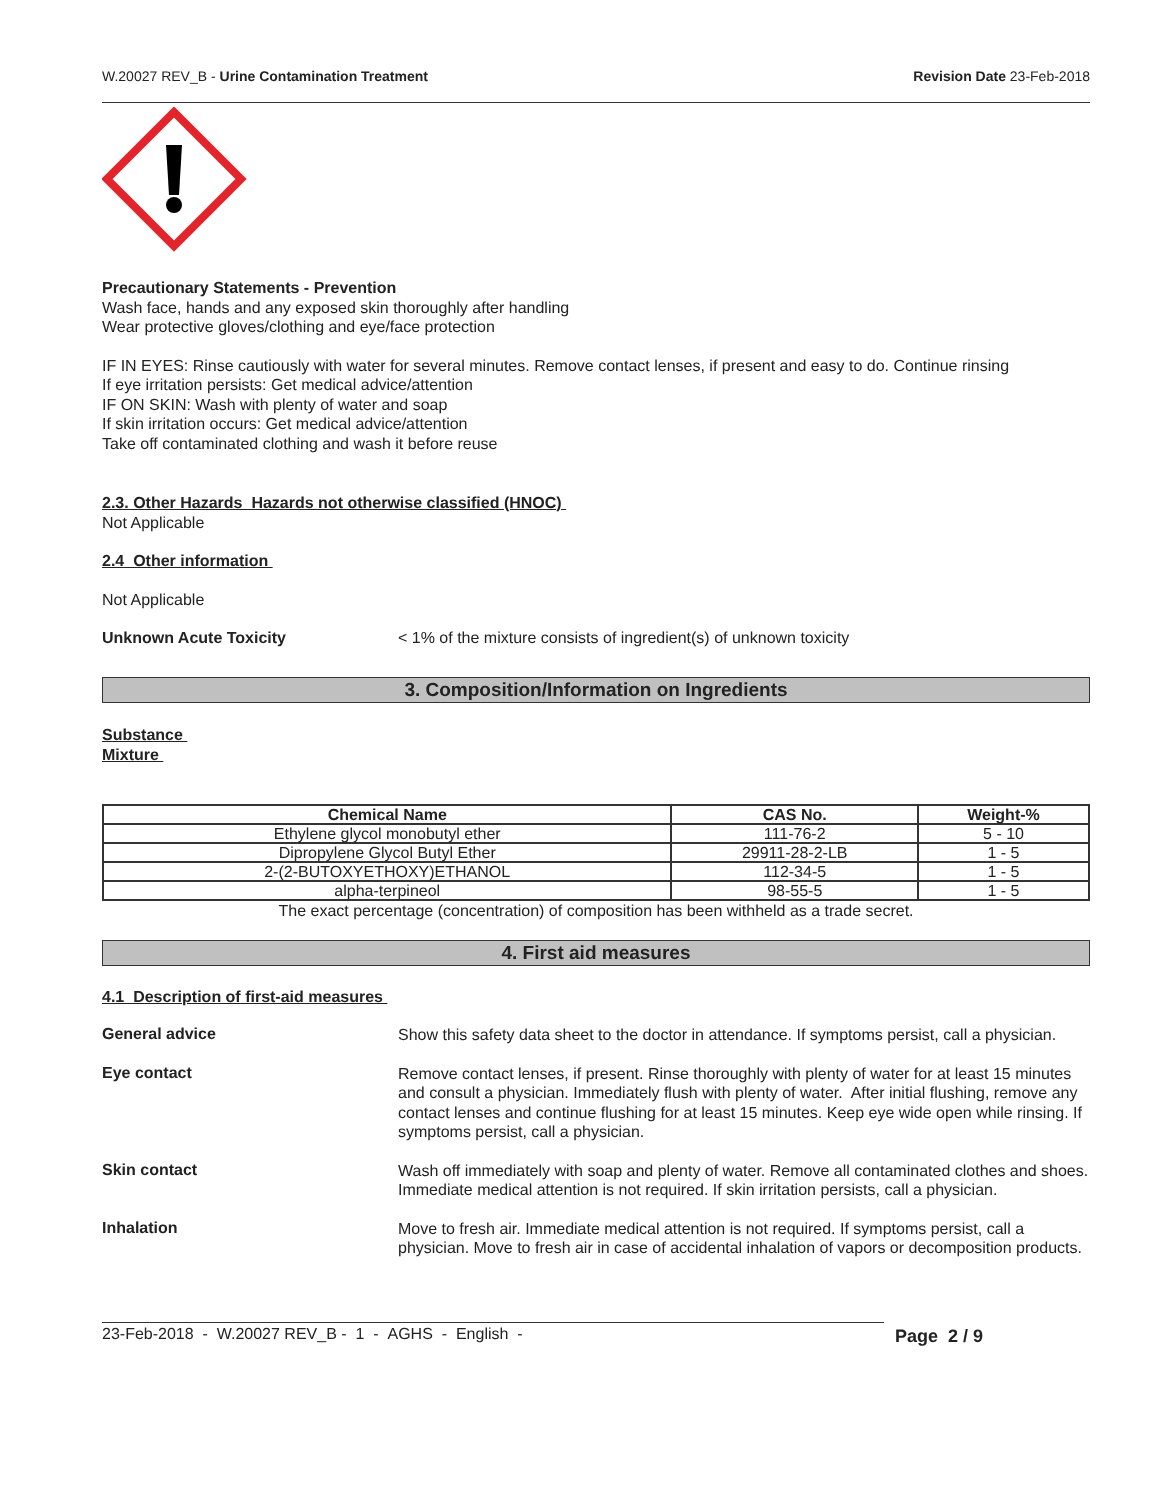W.20027 REV_B - Urine Contamination Treatment Revision Date 23-Feb-2018
Precautionary Statements - Prevention
Wash face, hands and any exposed skin thoroughly after handling
Wear protective gloves/clothing and eye/face protection
IF IN EYES: Rinse cautiously with water for several minutes. Remove contact lenses, if present and easy to do. Continue rinsing
If eye irritation persists: Get medical advice/attention
IF ON SKIN: Wash with plenty of water and soap
If skin irritation occurs: Get medical advice/attention
Take off contaminated clothing and wash it before reuse
2.3. Other Hazards Hazards not otherwise classified (HNOC)
Not Applicable
2.4 Other information
Not Applicable
Unknown Acute Toxicity < 1% of the mixture consists of ingredient(s) of unknown toxicity
3. Composition/Information on Ingredients
Substance
Mixture
| Chemical Name | CAS No. | Weight-% |
| --- | --- | --- |
| Ethylene glycol monobutyl ether | 111-76-2 | 5 - 10 |
| Dipropylene Glycol Butyl Ether | 29911-28-2-LB | 1 - 5 |
| 2-(2-BUTOXYETHOXY)ETHANOL | 112-34-5 | 1 - 5 |
| alpha-terpineol | 98-55-5 | 1 - 5 |
The exact percentage (concentration) of composition has been withheld as a trade secret.
4. First aid measures
4.1 Description of first-aid measures
General advice
Show this safety data sheet to the doctor in attendance. If symptoms persist, call a physician.
Eye contact
Remove contact lenses, if present. Rinse thoroughly with plenty of water for at least 15 minutes and consult a physician. Immediately flush with plenty of water. After initial flushing, remove any contact lenses and continue flushing for at least 15 minutes. Keep eye wide open while rinsing. If symptoms persist, call a physician.
Skin contact
Wash off immediately with soap and plenty of water. Remove all contaminated clothes and shoes. Immediate medical attention is not required. If skin irritation persists, call a physician.
Inhalation
Move to fresh air. Immediate medical attention is not required. If symptoms persist, call a physician. Move to fresh air in case of accidental inhalation of vapors or decomposition products.
23-Feb-2018 - W.20027 REV_B - 1 - AGHS - English - Page 2 / 9